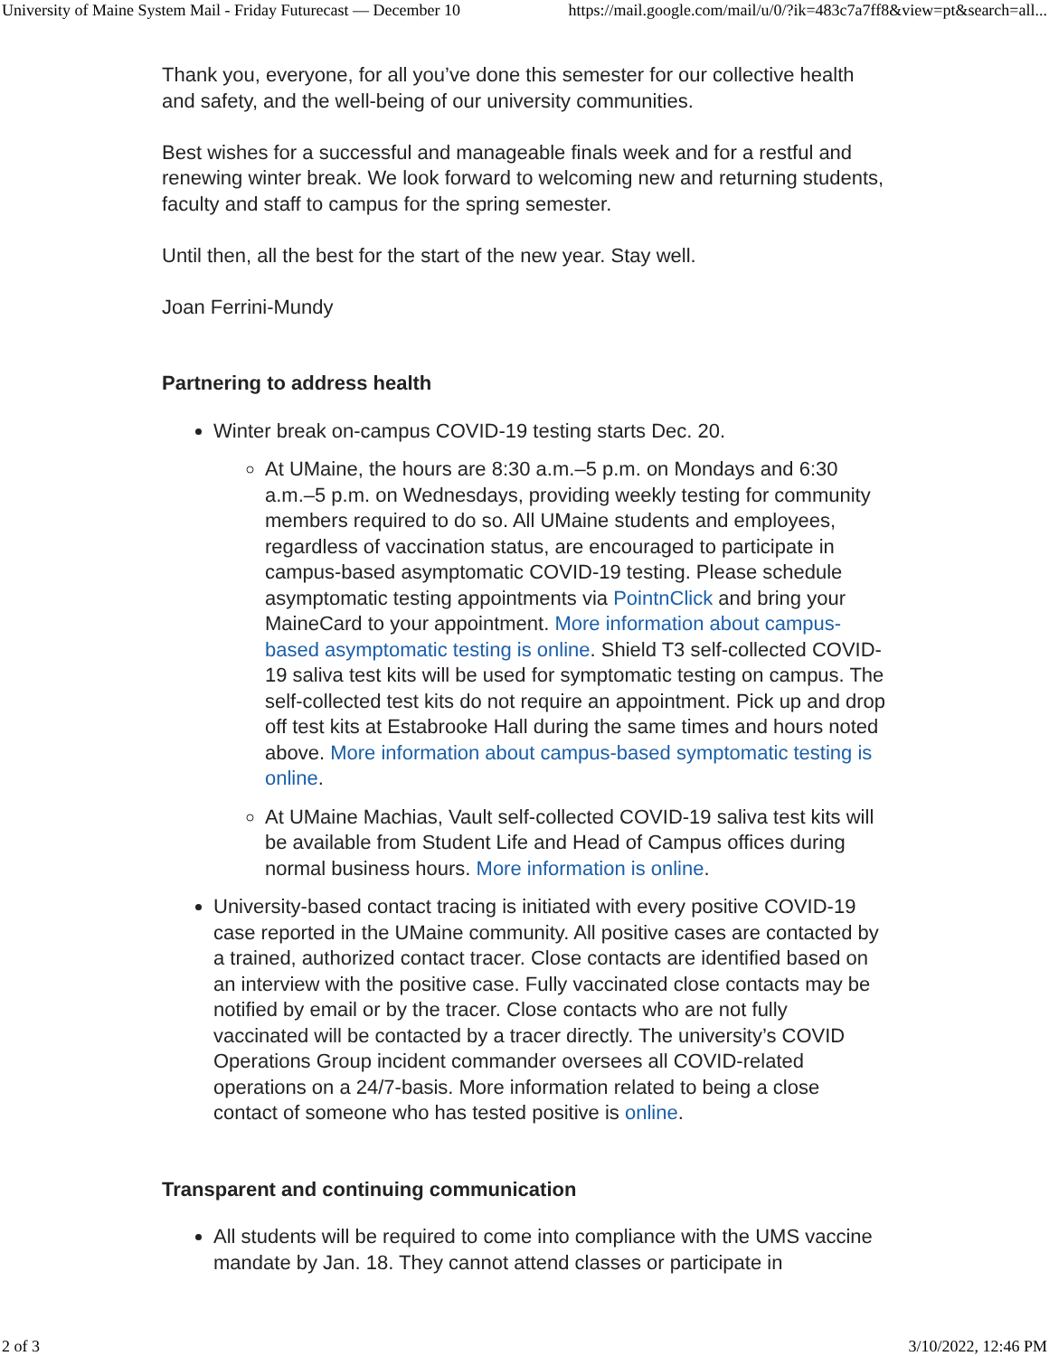University of Maine System Mail - Friday Futurecast — December 10 https://mail.google.com/mail/u/0/?ik=483c7a7ff8&view=pt&search=all...
Thank you, everyone, for all you’ve done this semester for our collective health and safety, and the well-being of our university communities.
Best wishes for a successful and manageable finals week and for a restful and renewing winter break. We look forward to welcoming new and returning students, faculty and staff to campus for the spring semester.
Until then, all the best for the start of the new year. Stay well.
Joan Ferrini-Mundy
Partnering to address health
Winter break on-campus COVID-19 testing starts Dec. 20.
At UMaine, the hours are 8:30 a.m.–5 p.m. on Mondays and 6:30 a.m.–5 p.m. on Wednesdays, providing weekly testing for community members required to do so. All UMaine students and employees, regardless of vaccination status, are encouraged to participate in campus-based asymptomatic COVID-19 testing. Please schedule asymptomatic testing appointments via PointnClick and bring your MaineCard to your appointment. More information about campus-based asymptomatic testing is online. Shield T3 self-collected COVID-19 saliva test kits will be used for symptomatic testing on campus. The self-collected test kits do not require an appointment. Pick up and drop off test kits at Estabrooke Hall during the same times and hours noted above. More information about campus-based symptomatic testing is online.
At UMaine Machias, Vault self-collected COVID-19 saliva test kits will be available from Student Life and Head of Campus offices during normal business hours. More information is online.
University-based contact tracing is initiated with every positive COVID-19 case reported in the UMaine community. All positive cases are contacted by a trained, authorized contact tracer. Close contacts are identified based on an interview with the positive case. Fully vaccinated close contacts may be notified by email or by the tracer. Close contacts who are not fully vaccinated will be contacted by a tracer directly. The university’s COVID Operations Group incident commander oversees all COVID-related operations on a 24/7-basis. More information related to being a close contact of someone who has tested positive is online.
Transparent and continuing communication
All students will be required to come into compliance with the UMS vaccine mandate by Jan. 18. They cannot attend classes or participate in
2 of 3 3/10/2022, 12:46 PM